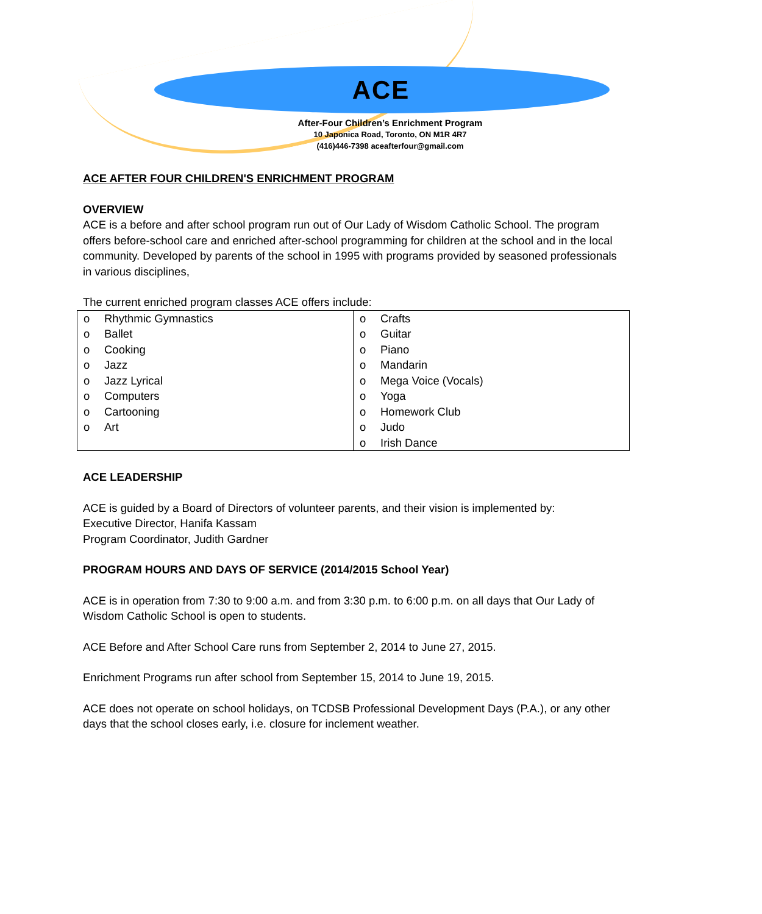ACE
After-Four Children’s Enrichment Program
10 Japonica Road, Toronto, ON M1R 4R7
(416)446-7398 aceafterfour@gmail.com
ACE AFTER FOUR CHILDREN'S ENRICHMENT PROGRAM
OVERVIEW
ACE is a before and after school program run out of Our Lady of Wisdom Catholic School. The program offers before-school care and enriched after-school programming for children at the school and in the local community. Developed by parents of the school in 1995 with programs provided by seasoned professionals in various disciplines,
The current enriched program classes ACE offers include:
| o Rhythmic Gymnastics o Ballet o Cooking o Jazz o Jazz Lyrical o Computers o Cartooning o Art | o Crafts o Guitar o Piano o Mandarin o Mega Voice (Vocals) o Yoga o Homework Club o Judo o Irish Dance |
ACE LEADERSHIP
ACE is guided by a Board of Directors of volunteer parents, and their vision is implemented by:
Executive Director, Hanifa Kassam
Program Coordinator, Judith Gardner
PROGRAM HOURS AND DAYS OF SERVICE (2014/2015 School Year)
ACE is in operation from 7:30 to 9:00 a.m. and from 3:30 p.m. to 6:00 p.m. on all days that Our Lady of Wisdom Catholic School is open to students.
ACE Before and After School Care runs from September 2, 2014 to June 27, 2015.
Enrichment Programs run after school from September 15, 2014 to June 19, 2015.
ACE does not operate on school holidays, on TCDSB Professional Development Days (P.A.), or any other days that the school closes early, i.e. closure for inclement weather.